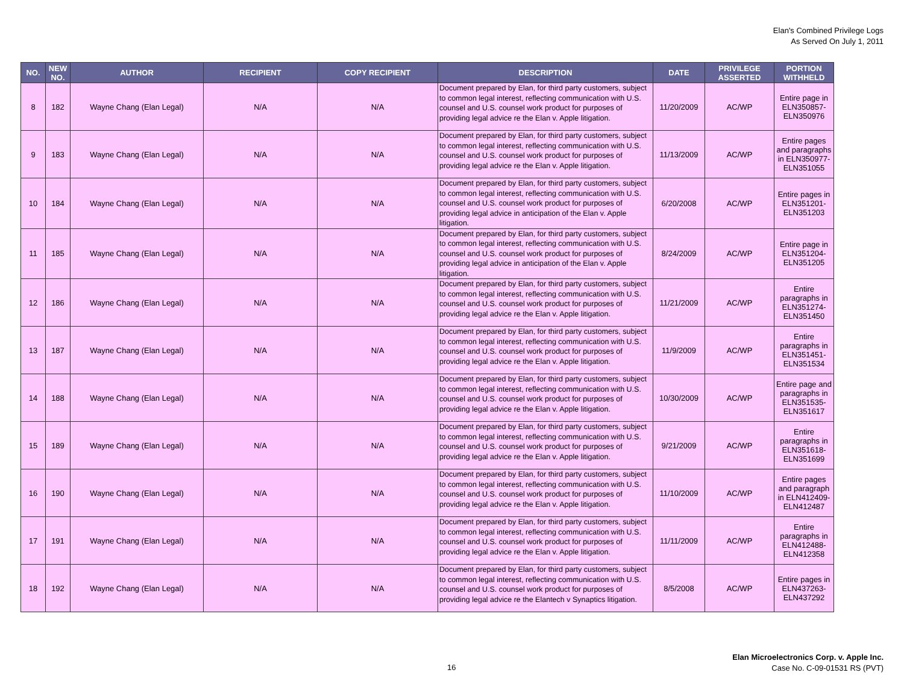Elan's Combined Privilege Logs
As Served On July 1, 2011
| NO. | NEW NO. | AUTHOR | RECIPIENT | COPY RECIPIENT | DESCRIPTION | DATE | PRIVILEGE ASSERTED | PORTION WITHHELD |
| --- | --- | --- | --- | --- | --- | --- | --- | --- |
| 8 | 182 | Wayne Chang (Elan Legal) | N/A | N/A | Document prepared by Elan, for third party customers, subject to common legal interest, reflecting communication with U.S. counsel and U.S. counsel work product for purposes of providing legal advice re the Elan v. Apple litigation. | 11/20/2009 | AC/WP | Entire page in ELN350857-ELN350976 |
| 9 | 183 | Wayne Chang (Elan Legal) | N/A | N/A | Document prepared by Elan, for third party customers, subject to common legal interest, reflecting communication with U.S. counsel and U.S. counsel work product for purposes of providing legal advice re the Elan v. Apple litigation. | 11/13/2009 | AC/WP | Entire pages and paragraphs in ELN350977-ELN351055 |
| 10 | 184 | Wayne Chang (Elan Legal) | N/A | N/A | Document prepared by Elan, for third party customers, subject to common legal interest, reflecting communication with U.S. counsel and U.S. counsel work product for purposes of providing legal advice in anticipation of the Elan v. Apple litigation. | 6/20/2008 | AC/WP | Entire pages in ELN351201-ELN351203 |
| 11 | 185 | Wayne Chang (Elan Legal) | N/A | N/A | Document prepared by Elan, for third party customers, subject to common legal interest, reflecting communication with U.S. counsel and U.S. counsel work product for purposes of providing legal advice in anticipation of the Elan v. Apple litigation. | 8/24/2009 | AC/WP | Entire page in ELN351204-ELN351205 |
| 12 | 186 | Wayne Chang (Elan Legal) | N/A | N/A | Document prepared by Elan, for third party customers, subject to common legal interest, reflecting communication with U.S. counsel and U.S. counsel work product for purposes of providing legal advice re the Elan v. Apple litigation. | 11/21/2009 | AC/WP | Entire paragraphs in ELN351274-ELN351450 |
| 13 | 187 | Wayne Chang (Elan Legal) | N/A | N/A | Document prepared by Elan, for third party customers, subject to common legal interest, reflecting communication with U.S. counsel and U.S. counsel work product for purposes of providing legal advice re the Elan v. Apple litigation. | 11/9/2009 | AC/WP | Entire paragraphs in ELN351451-ELN351534 |
| 14 | 188 | Wayne Chang (Elan Legal) | N/A | N/A | Document prepared by Elan, for third party customers, subject to common legal interest, reflecting communication with U.S. counsel and U.S. counsel work product for purposes of providing legal advice re the Elan v. Apple litigation. | 10/30/2009 | AC/WP | Entire page and paragraphs in ELN351535-ELN351617 |
| 15 | 189 | Wayne Chang (Elan Legal) | N/A | N/A | Document prepared by Elan, for third party customers, subject to common legal interest, reflecting communication with U.S. counsel and U.S. counsel work product for purposes of providing legal advice re the Elan v. Apple litigation. | 9/21/2009 | AC/WP | Entire paragraphs in ELN351618-ELN351699 |
| 16 | 190 | Wayne Chang (Elan Legal) | N/A | N/A | Document prepared by Elan, for third party customers, subject to common legal interest, reflecting communication with U.S. counsel and U.S. counsel work product for purposes of providing legal advice re the Elan v. Apple litigation. | 11/10/2009 | AC/WP | Entire pages and paragraph in ELN412409-ELN412487 |
| 17 | 191 | Wayne Chang (Elan Legal) | N/A | N/A | Document prepared by Elan, for third party customers, subject to common legal interest, reflecting communication with U.S. counsel and U.S. counsel work product for purposes of providing legal advice re the Elan v. Apple litigation. | 11/11/2009 | AC/WP | Entire paragraphs in ELN412488-ELN412358 |
| 18 | 192 | Wayne Chang (Elan Legal) | N/A | N/A | Document prepared by Elan, for third party customers, subject to common legal interest, reflecting communication with U.S. counsel and U.S. counsel work product for purposes of providing legal advice re the Elantech v Synaptics litigation. | 8/5/2008 | AC/WP | Entire pages in ELN437263-ELN437292 |
16
Elan Microelectronics Corp. v. Apple Inc.
Case No. C-09-01531 RS (PVT)